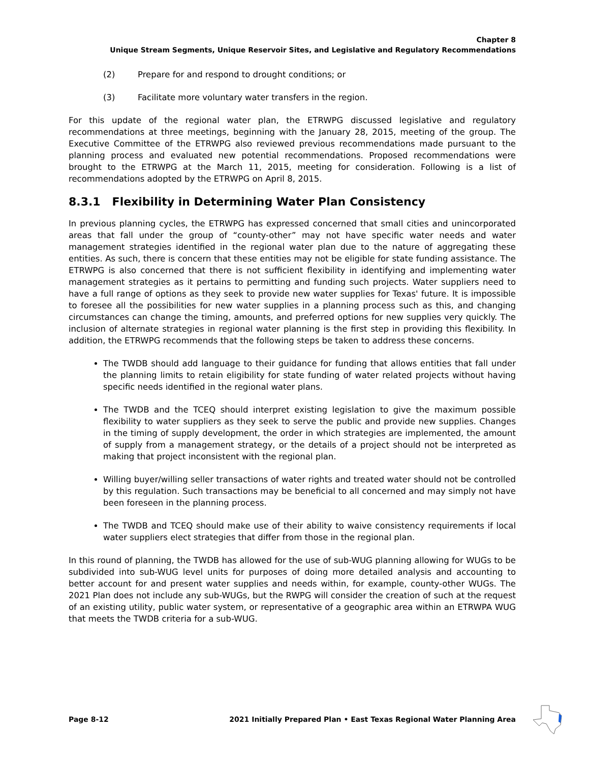Chapter 8
Unique Stream Segments, Unique Reservoir Sites, and Legislative and Regulatory Recommendations
(2) Prepare for and respond to drought conditions; or
(3) Facilitate more voluntary water transfers in the region.
For this update of the regional water plan, the ETRWPG discussed legislative and regulatory recommendations at three meetings, beginning with the January 28, 2015, meeting of the group. The Executive Committee of the ETRWPG also reviewed previous recommendations made pursuant to the planning process and evaluated new potential recommendations. Proposed recommendations were brought to the ETRWPG at the March 11, 2015, meeting for consideration. Following is a list of recommendations adopted by the ETRWPG on April 8, 2015.
8.3.1 Flexibility in Determining Water Plan Consistency
In previous planning cycles, the ETRWPG has expressed concerned that small cities and unincorporated areas that fall under the group of “county-other” may not have specific water needs and water management strategies identified in the regional water plan due to the nature of aggregating these entities. As such, there is concern that these entities may not be eligible for state funding assistance. The ETRWPG is also concerned that there is not sufficient flexibility in identifying and implementing water management strategies as it pertains to permitting and funding such projects. Water suppliers need to have a full range of options as they seek to provide new water supplies for Texas' future. It is impossible to foresee all the possibilities for new water supplies in a planning process such as this, and changing circumstances can change the timing, amounts, and preferred options for new supplies very quickly. The inclusion of alternate strategies in regional water planning is the first step in providing this flexibility. In addition, the ETRWPG recommends that the following steps be taken to address these concerns.
The TWDB should add language to their guidance for funding that allows entities that fall under the planning limits to retain eligibility for state funding of water related projects without having specific needs identified in the regional water plans.
The TWDB and the TCEQ should interpret existing legislation to give the maximum possible flexibility to water suppliers as they seek to serve the public and provide new supplies. Changes in the timing of supply development, the order in which strategies are implemented, the amount of supply from a management strategy, or the details of a project should not be interpreted as making that project inconsistent with the regional plan.
Willing buyer/willing seller transactions of water rights and treated water should not be controlled by this regulation. Such transactions may be beneficial to all concerned and may simply not have been foreseen in the planning process.
The TWDB and TCEQ should make use of their ability to waive consistency requirements if local water suppliers elect strategies that differ from those in the regional plan.
In this round of planning, the TWDB has allowed for the use of sub-WUG planning allowing for WUGs to be subdivided into sub-WUG level units for purposes of doing more detailed analysis and accounting to better account for and present water supplies and needs within, for example, county-other WUGs. The 2021 Plan does not include any sub-WUGs, but the RWPG will consider the creation of such at the request of an existing utility, public water system, or representative of a geographic area within an ETRWPA WUG that meets the TWDB criteria for a sub-WUG.
Page 8-12 2021 Initially Prepared Plan • East Texas Regional Water Planning Area